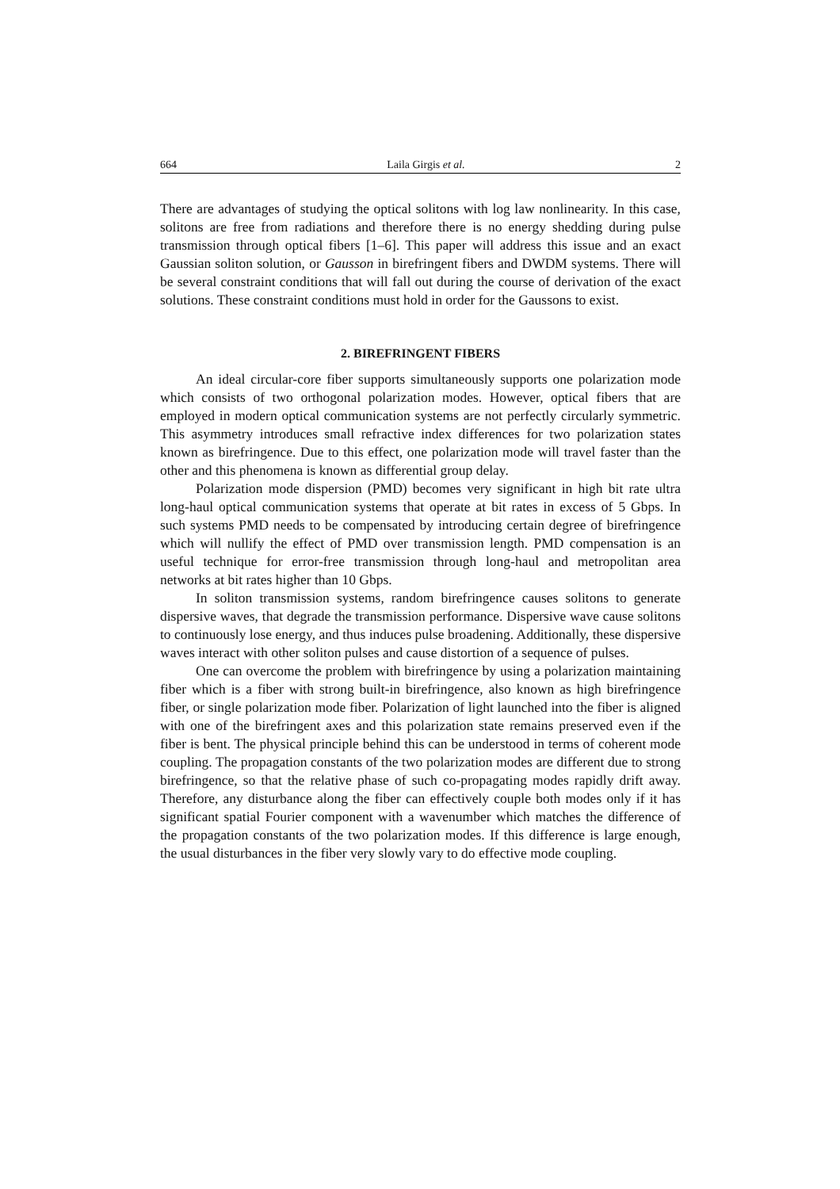664 Laila Girgis et al. 2
There are advantages of studying the optical solitons with log law nonlinearity. In this case, solitons are free from radiations and therefore there is no energy shedding during pulse transmission through optical fibers [1–6]. This paper will address this issue and an exact Gaussian soliton solution, or Gausson in birefringent fibers and DWDM systems. There will be several constraint conditions that will fall out during the course of derivation of the exact solutions. These constraint conditions must hold in order for the Gaussons to exist.
2. BIREFRINGENT FIBERS
An ideal circular-core fiber supports simultaneously supports one polarization mode which consists of two orthogonal polarization modes. However, optical fibers that are employed in modern optical communication systems are not perfectly circularly symmetric. This asymmetry introduces small refractive index differences for two polarization states known as birefringence. Due to this effect, one polarization mode will travel faster than the other and this phenomena is known as differential group delay.
Polarization mode dispersion (PMD) becomes very significant in high bit rate ultra long-haul optical communication systems that operate at bit rates in excess of 5 Gbps. In such systems PMD needs to be compensated by introducing certain degree of birefringence which will nullify the effect of PMD over transmission length. PMD compensation is an useful technique for error-free transmission through long-haul and metropolitan area networks at bit rates higher than 10 Gbps.
In soliton transmission systems, random birefringence causes solitons to generate dispersive waves, that degrade the transmission performance. Dispersive wave cause solitons to continuously lose energy, and thus induces pulse broadening. Additionally, these dispersive waves interact with other soliton pulses and cause distortion of a sequence of pulses.
One can overcome the problem with birefringence by using a polarization maintaining fiber which is a fiber with strong built-in birefringence, also known as high birefringence fiber, or single polarization mode fiber. Polarization of light launched into the fiber is aligned with one of the birefringent axes and this polarization state remains preserved even if the fiber is bent. The physical principle behind this can be understood in terms of coherent mode coupling. The propagation constants of the two polarization modes are different due to strong birefringence, so that the relative phase of such co-propagating modes rapidly drift away. Therefore, any disturbance along the fiber can effectively couple both modes only if it has significant spatial Fourier component with a wavenumber which matches the difference of the propagation constants of the two polarization modes. If this difference is large enough, the usual disturbances in the fiber very slowly vary to do effective mode coupling.